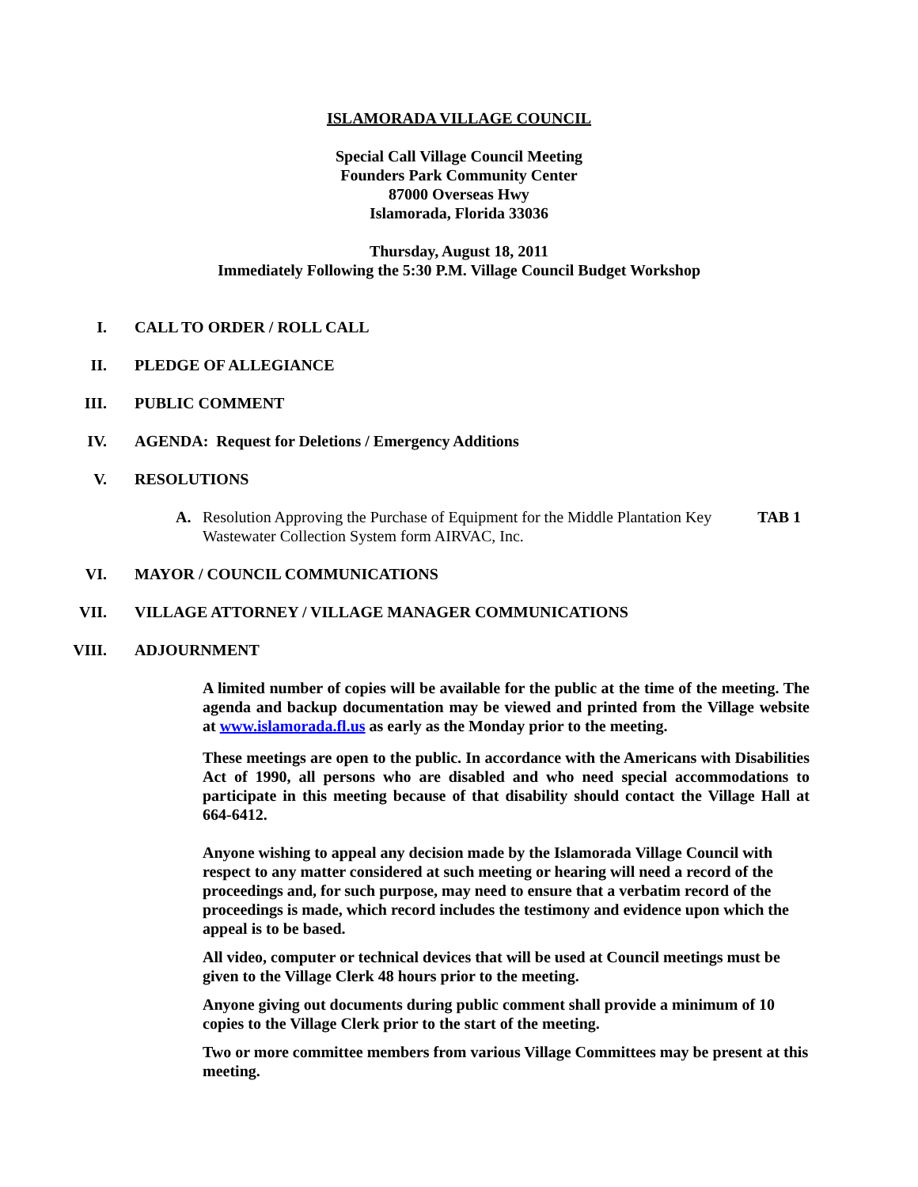ISLAMORADA VILLAGE COUNCIL
Special Call Village Council Meeting
Founders Park Community Center
87000 Overseas Hwy
Islamorada, Florida 33036
Thursday, August 18, 2011
Immediately Following the 5:30 P.M. Village Council Budget Workshop
I. CALL TO ORDER / ROLL CALL
II. PLEDGE OF ALLEGIANCE
III. PUBLIC COMMENT
IV. AGENDA: Request for Deletions / Emergency Additions
V. RESOLUTIONS
A. Resolution Approving the Purchase of Equipment for the Middle Plantation Key Wastewater Collection System form AIRVAC, Inc. TAB 1
VI. MAYOR / COUNCIL COMMUNICATIONS
VII. VILLAGE ATTORNEY / VILLAGE MANAGER COMMUNICATIONS
VIII. ADJOURNMENT
A limited number of copies will be available for the public at the time of the meeting. The agenda and backup documentation may be viewed and printed from the Village website at www.islamorada.fl.us as early as the Monday prior to the meeting.
These meetings are open to the public. In accordance with the Americans with Disabilities Act of 1990, all persons who are disabled and who need special accommodations to participate in this meeting because of that disability should contact the Village Hall at 664-6412.
Anyone wishing to appeal any decision made by the Islamorada Village Council with respect to any matter considered at such meeting or hearing will need a record of the proceedings and, for such purpose, may need to ensure that a verbatim record of the proceedings is made, which record includes the testimony and evidence upon which the appeal is to be based.
All video, computer or technical devices that will be used at Council meetings must be given to the Village Clerk 48 hours prior to the meeting.
Anyone giving out documents during public comment shall provide a minimum of 10 copies to the Village Clerk prior to the start of the meeting.
Two or more committee members from various Village Committees may be present at this meeting.